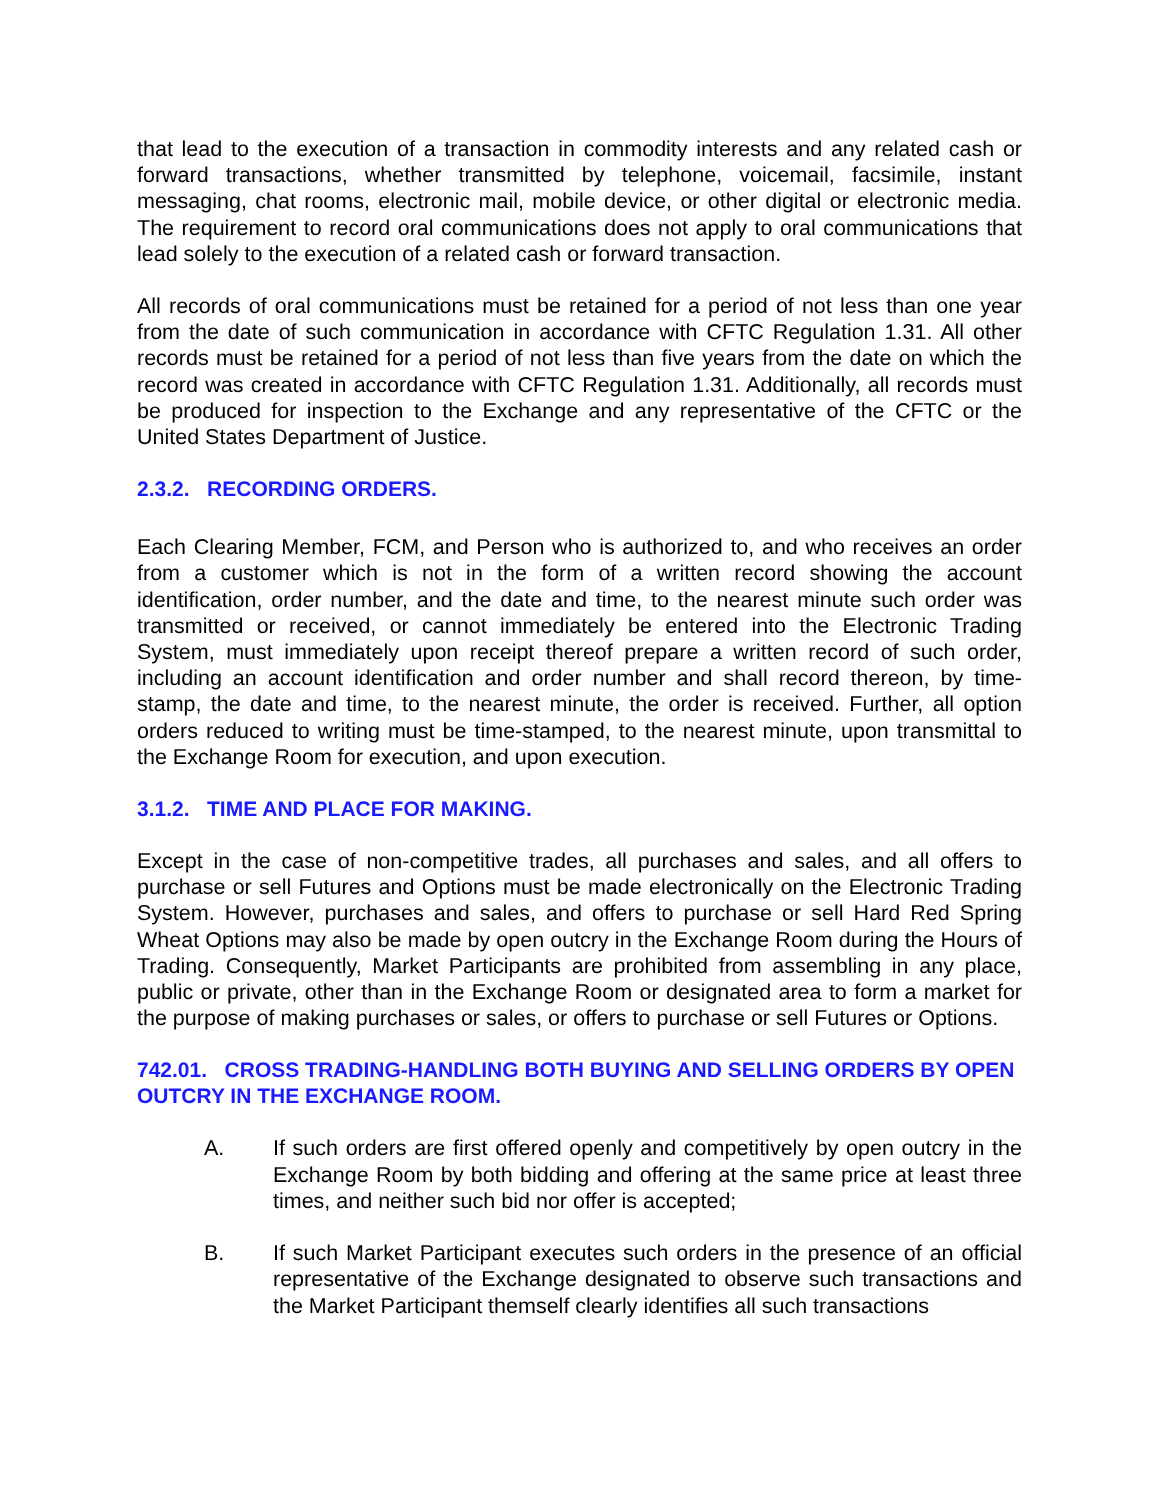that lead to the execution of a transaction in commodity interests and any related cash or forward transactions, whether transmitted by telephone, voicemail, facsimile, instant messaging, chat rooms, electronic mail, mobile device, or other digital or electronic media. The requirement to record oral communications does not apply to oral communications that lead solely to the execution of a related cash or forward transaction.
All records of oral communications must be retained for a period of not less than one year from the date of such communication in accordance with CFTC Regulation 1.31. All other records must be retained for a period of not less than five years from the date on which the record was created in accordance with CFTC Regulation 1.31. Additionally, all records must be produced for inspection to the Exchange and any representative of the CFTC or the United States Department of Justice.
2.3.2. RECORDING ORDERS.
Each Clearing Member, FCM, and Person who is authorized to, and who receives an order from a customer which is not in the form of a written record showing the account identification, order number, and the date and time, to the nearest minute such order was transmitted or received, or cannot immediately be entered into the Electronic Trading System, must immediately upon receipt thereof prepare a written record of such order, including an account identification and order number and shall record thereon, by time-stamp, the date and time, to the nearest minute, the order is received. Further, all option orders reduced to writing must be time-stamped, to the nearest minute, upon transmittal to the Exchange Room for execution, and upon execution.
3.1.2. TIME AND PLACE FOR MAKING.
Except in the case of non-competitive trades, all purchases and sales, and all offers to purchase or sell Futures and Options must be made electronically on the Electronic Trading System. However, purchases and sales, and offers to purchase or sell Hard Red Spring Wheat Options may also be made by open outcry in the Exchange Room during the Hours of Trading. Consequently, Market Participants are prohibited from assembling in any place, public or private, other than in the Exchange Room or designated area to form a market for the purpose of making purchases or sales, or offers to purchase or sell Futures or Options.
742.01. CROSS TRADING-HANDLING BOTH BUYING AND SELLING ORDERS BY OPEN OUTCRY IN THE EXCHANGE ROOM.
A. If such orders are first offered openly and competitively by open outcry in the Exchange Room by both bidding and offering at the same price at least three times, and neither such bid nor offer is accepted;
B. If such Market Participant executes such orders in the presence of an official representative of the Exchange designated to observe such transactions and the Market Participant themself clearly identifies all such transactions